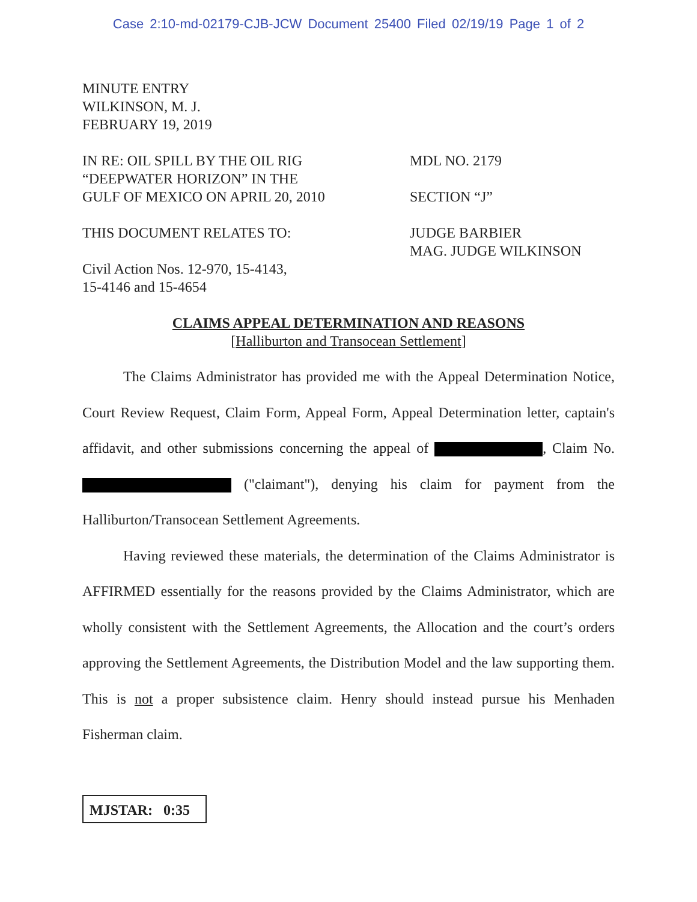Case 2:10-md-02179-CJB-JCW Document 25400 Filed 02/19/19 Page 1 of 2
MINUTE ENTRY
WILKINSON, M. J.
FEBRUARY 19, 2019
IN RE: OIL SPILL BY THE OIL RIG
“DEEPWATER HORIZON” IN THE
GULF OF MEXICO ON APRIL 20, 2010
MDL NO. 2179
SECTION “J”
THIS DOCUMENT RELATES TO:
Civil Action Nos. 12-970, 15-4143,
15-4146 and 15-4654
JUDGE BARBIER
MAG. JUDGE WILKINSON
CLAIMS APPEAL DETERMINATION AND REASONS
[Halliburton and Transocean Settlement]
The Claims Administrator has provided me with the Appeal Determination Notice, Court Review Request, Claim Form, Appeal Form, Appeal Determination letter, captain's affidavit, and other submissions concerning the appeal of , Claim No. ("claimant"), denying his claim for payment from the Halliburton/Transocean Settlement Agreements.
Having reviewed these materials, the determination of the Claims Administrator is AFFIRMED essentially for the reasons provided by the Claims Administrator, which are wholly consistent with the Settlement Agreements, the Allocation and the court’s orders approving the Settlement Agreements, the Distribution Model and the law supporting them. This is not a proper subsistence claim. Henry should instead pursue his Menhaden Fisherman claim.
MJSTAR: 0:35